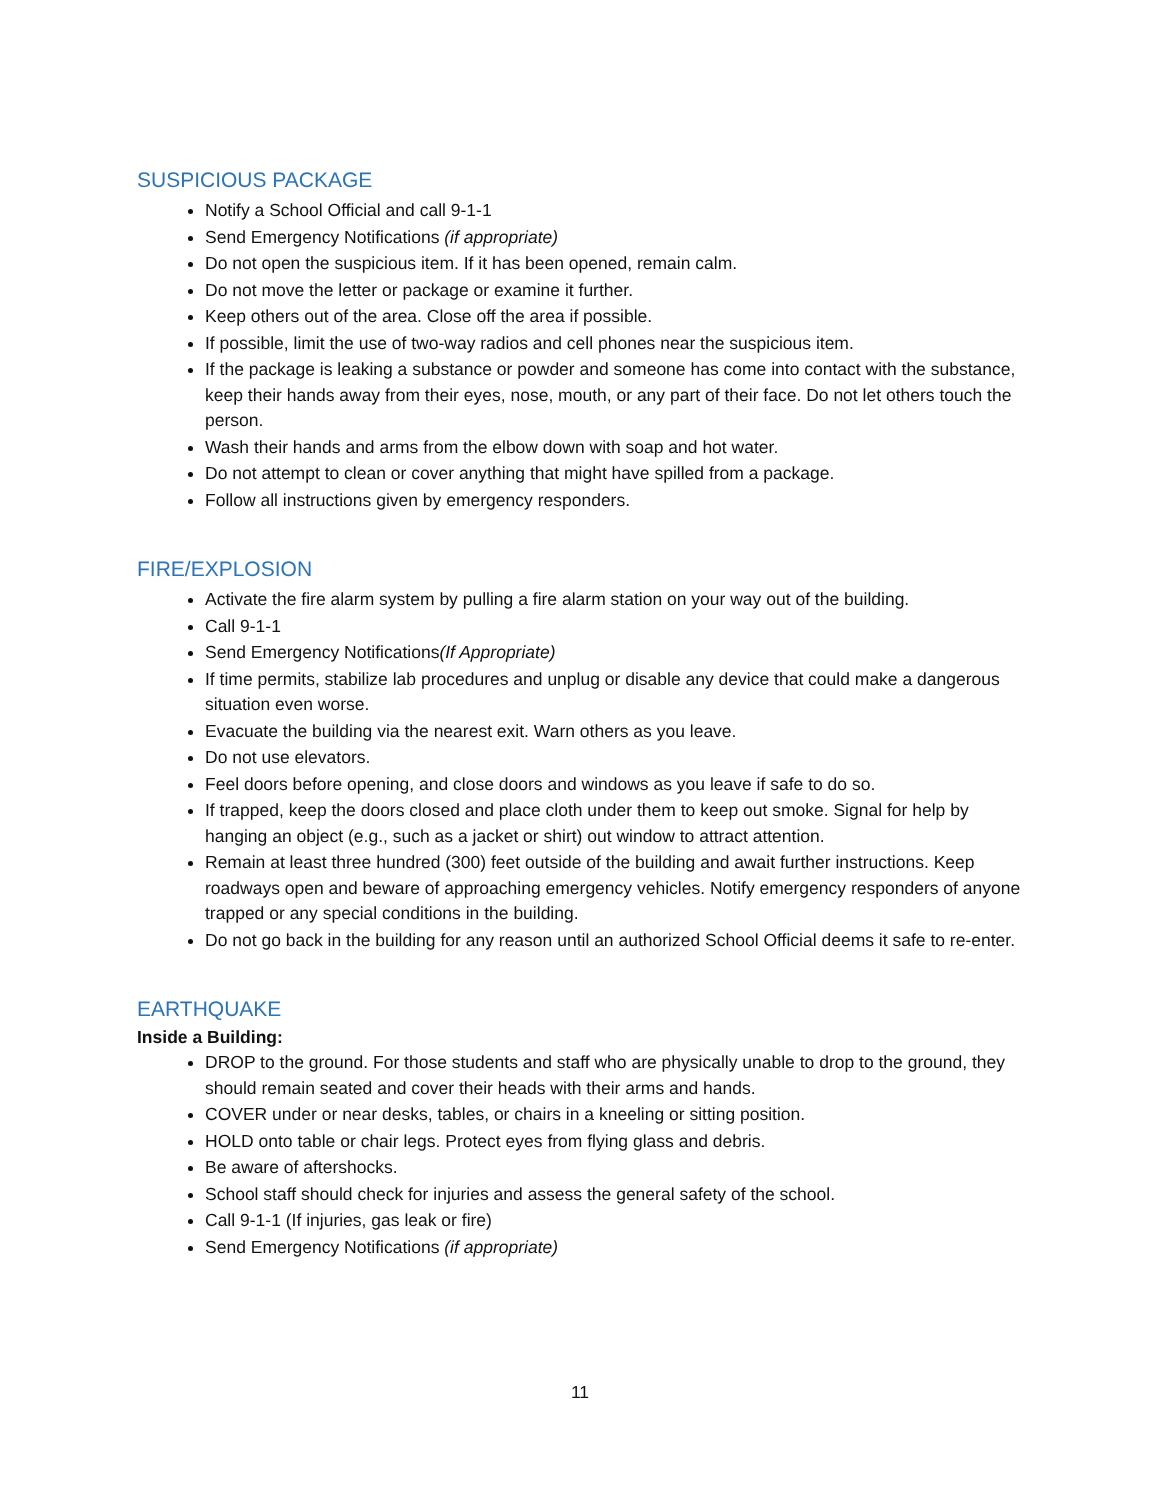SUSPICIOUS PACKAGE
Notify a School Official and call 9-1-1
Send Emergency Notifications (if appropriate)
Do not open the suspicious item. If it has been opened, remain calm.
Do not move the letter or package or examine it further.
Keep others out of the area. Close off the area if possible.
If possible, limit the use of two-way radios and cell phones near the suspicious item.
If the package is leaking a substance or powder and someone has come into contact with the substance, keep their hands away from their eyes, nose, mouth, or any part of their face. Do not let others touch the person.
Wash their hands and arms from the elbow down with soap and hot water.
Do not attempt to clean or cover anything that might have spilled from a package.
Follow all instructions given by emergency responders.
FIRE/EXPLOSION
Activate the fire alarm system by pulling a fire alarm station on your way out of the building.
Call 9-1-1
Send Emergency Notifications(If Appropriate)
If time permits, stabilize lab procedures and unplug or disable any device that could make a dangerous situation even worse.
Evacuate the building via the nearest exit. Warn others as you leave.
Do not use elevators.
Feel doors before opening, and close doors and windows as you leave if safe to do so.
If trapped, keep the doors closed and place cloth under them to keep out smoke. Signal for help by hanging an object (e.g., such as a jacket or shirt) out window to attract attention.
Remain at least three hundred (300) feet outside of the building and await further instructions. Keep roadways open and beware of approaching emergency vehicles. Notify emergency responders of anyone trapped or any special conditions in the building.
Do not go back in the building for any reason until an authorized School Official deems it safe to re-enter.
EARTHQUAKE
Inside a Building:
DROP to the ground. For those students and staff who are physically unable to drop to the ground, they should remain seated and cover their heads with their arms and hands.
COVER under or near desks, tables, or chairs in a kneeling or sitting position.
HOLD onto table or chair legs. Protect eyes from flying glass and debris.
Be aware of aftershocks.
School staff should check for injuries and assess the general safety of the school.
Call 9-1-1 (If injuries, gas leak or fire)
Send Emergency Notifications (if appropriate)
11